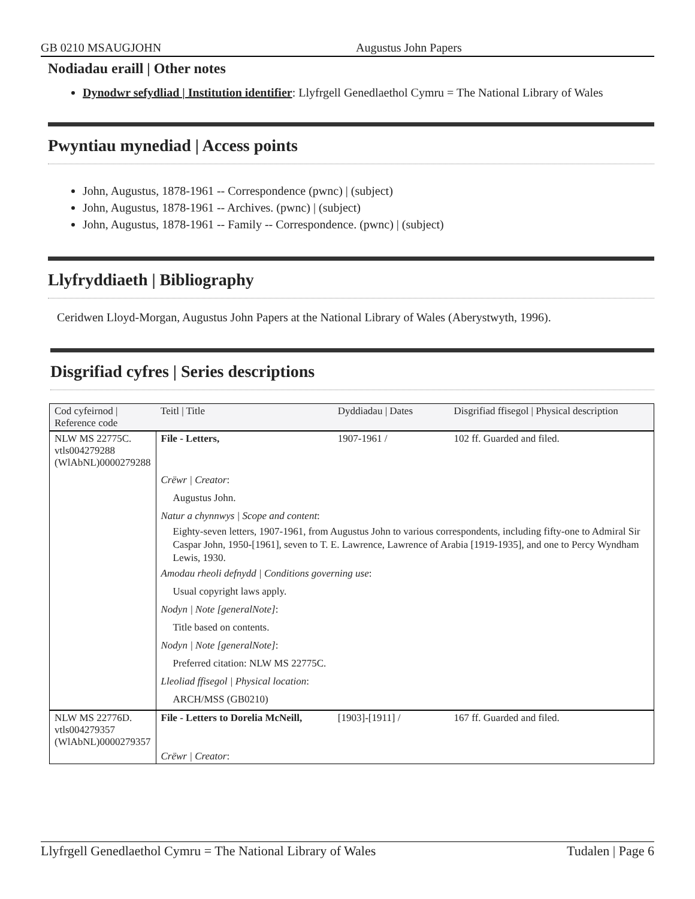GB 0210 MSAUGJOHN Augustus John Papers
Nodiadau eraill | Other notes
Dynodwr sefydliad | Institution identifier: Llyfrgell Genedlaethol Cymru = The National Library of Wales
Pwyntiau mynediad | Access points
John, Augustus, 1878-1961 -- Correspondence (pwnc) | (subject)
John, Augustus, 1878-1961 -- Archives. (pwnc) | (subject)
John, Augustus, 1878-1961 -- Family -- Correspondence. (pwnc) | (subject)
Llyfryddiaeth | Bibliography
Ceridwen Lloyd-Morgan, Augustus John Papers at the National Library of Wales (Aberystwyth, 1996).
Disgrifiad cyfres | Series descriptions
| Cod cyfeirnod / Reference code | Teitl / Title | Dyddiadau / Dates | Disgrifiad ffisegol / Physical description |
| --- | --- | --- | --- |
| NLW MS 22775C. vtls004279288 (WlAbNL)0000279288 | File - Letters, | 1907-1961 / | 102 ff. Guarded and filed. |
| | Crëwr / Creator : Augustus John. Natur a chynnwys / Scope and content : Eighty-seven letters, 1907-1961, from Augustus John to various correspondents, including fifty-one to Admiral Sir Caspar John, 1950-[1961], seven to T. E. Lawrence, Lawrence of Arabia [1919-1935], and one to Percy Wyndham Lewis, 1930. Amodau rheoli defnydd / Conditions governing use : Usual copyright laws apply. Nodyn / Note [generalNote] : Title based on contents. Nodyn / Note [generalNote] : Preferred citation: NLW MS 22775C. Lleoliad ffisegol / Physical location : ARCH/MSS (GB0210) | | |
| NLW MS 22776D. vtls004279357 (WlAbNL)0000279357 | File - Letters to Dorelia McNeill, | [1903]-[1911] / | 167 ff. Guarded and filed. |
| | Crëwr / Creator : | | |
Llyfrgell Genedlaethol Cymru = The National Library of Wales Tudalen | Page 6